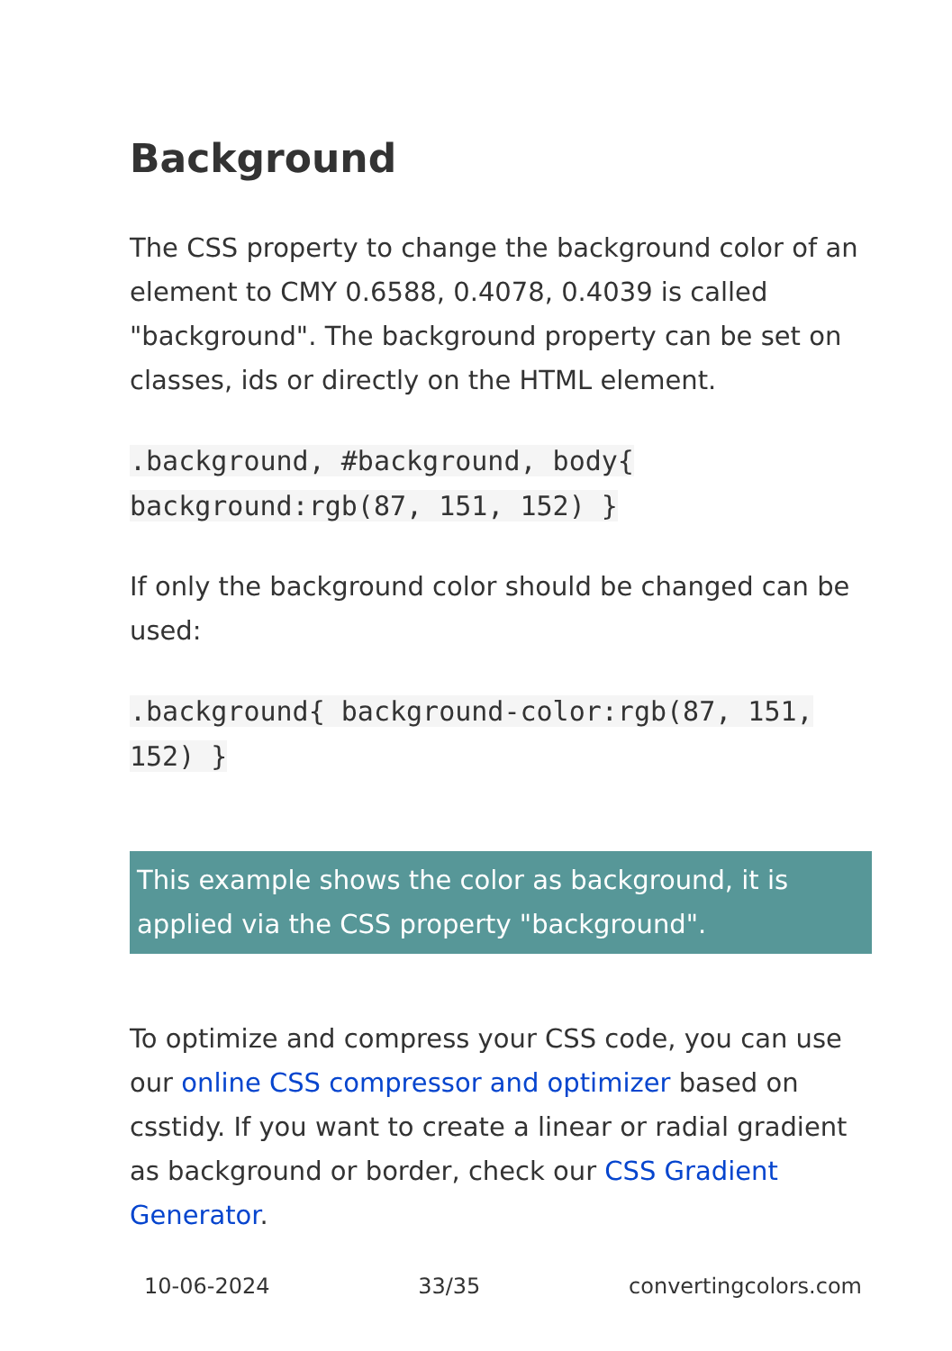Background
The CSS property to change the background color of an element to CMY 0.6588, 0.4078, 0.4039 is called "background". The background property can be set on classes, ids or directly on the HTML element.
.background, #background, body{ background:rgb(87, 151, 152) }
If only the background color should be changed can be used:
.background{ background-color:rgb(87, 151, 152) }
This example shows the color as background, it is applied via the CSS property "background".
To optimize and compress your CSS code, you can use our online CSS compressor and optimizer based on csstidy. If you want to create a linear or radial gradient as background or border, check our CSS Gradient Generator.
10-06-2024 33/35 convertingcolors.com